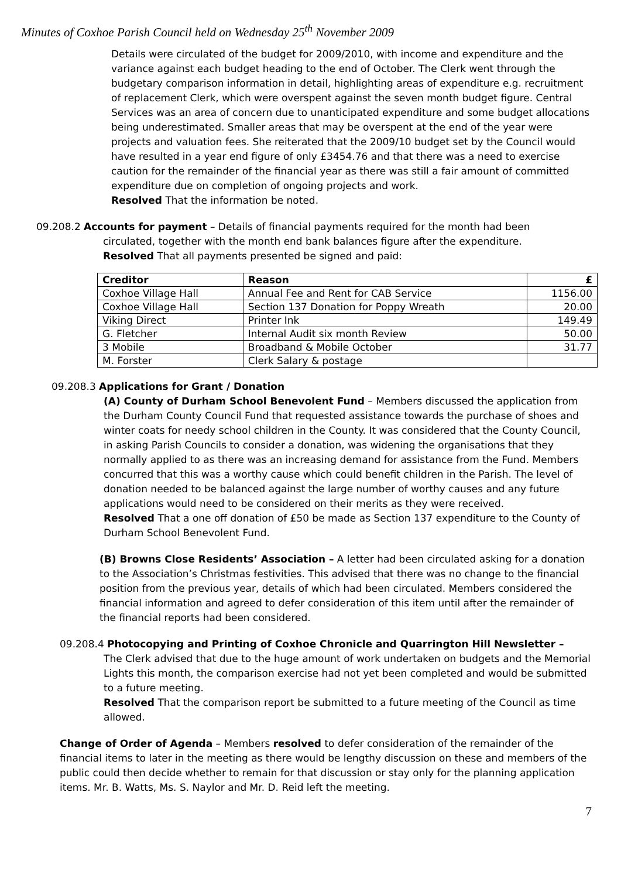Minutes of Coxhoe Parish Council held on Wednesday 25<sup>th</sup> November 2009
Details were circulated of the budget for 2009/2010, with income and expenditure and the variance against each budget heading to the end of October. The Clerk went through the budgetary comparison information in detail, highlighting areas of expenditure e.g. recruitment of replacement Clerk, which were overspent against the seven month budget figure. Central Services was an area of concern due to unanticipated expenditure and some budget allocations being underestimated. Smaller areas that may be overspent at the end of the year were projects and valuation fees. She reiterated that the 2009/10 budget set by the Council would have resulted in a year end figure of only £3454.76 and that there was a need to exercise caution for the remainder of the financial year as there was still a fair amount of committed expenditure due on completion of ongoing projects and work.
Resolved That the information be noted.
09.208.2 Accounts for payment – Details of financial payments required for the month had been
circulated, together with the month end bank balances figure after the expenditure.
Resolved That all payments presented be signed and paid:
| Creditor | Reason | £ |
| --- | --- | --- |
| Coxhoe Village Hall | Annual Fee and Rent for CAB Service | 1156.00 |
| Coxhoe Village Hall | Section 137 Donation for Poppy Wreath | 20.00 |
| Viking Direct | Printer Ink | 149.49 |
| G. Fletcher | Internal Audit six month Review | 50.00 |
| 3 Mobile | Broadband & Mobile October | 31.77 |
| M. Forster | Clerk Salary & postage | |
09.208.3 Applications for Grant / Donation
(A) County of Durham School Benevolent Fund – Members discussed the application from the Durham County Council Fund that requested assistance towards the purchase of shoes and winter coats for needy school children in the County. It was considered that the County Council, in asking Parish Councils to consider a donation, was widening the organisations that they normally applied to as there was an increasing demand for assistance from the Fund. Members concurred that this was a worthy cause which could benefit children in the Parish. The level of donation needed to be balanced against the large number of worthy causes and any future applications would need to be considered on their merits as they were received.
Resolved That a one off donation of £50 be made as Section 137 expenditure to the County of Durham School Benevolent Fund.
(B) Browns Close Residents’ Association – A letter had been circulated asking for a donation to the Association’s Christmas festivities. This advised that there was no change to the financial position from the previous year, details of which had been circulated. Members considered the financial information and agreed to defer consideration of this item until after the remainder of the financial reports had been considered.
09.208.4 Photocopying and Printing of Coxhoe Chronicle and Quarrington Hill Newsletter –
The Clerk advised that due to the huge amount of work undertaken on budgets and the Memorial Lights this month, the comparison exercise had not yet been completed and would be submitted to a future meeting.
Resolved That the comparison report be submitted to a future meeting of the Council as time allowed.
Change of Order of Agenda – Members resolved to defer consideration of the remainder of the financial items to later in the meeting as there would be lengthy discussion on these and members of the public could then decide whether to remain for that discussion or stay only for the planning application items. Mr. B. Watts, Ms. S. Naylor and Mr. D. Reid left the meeting.
7